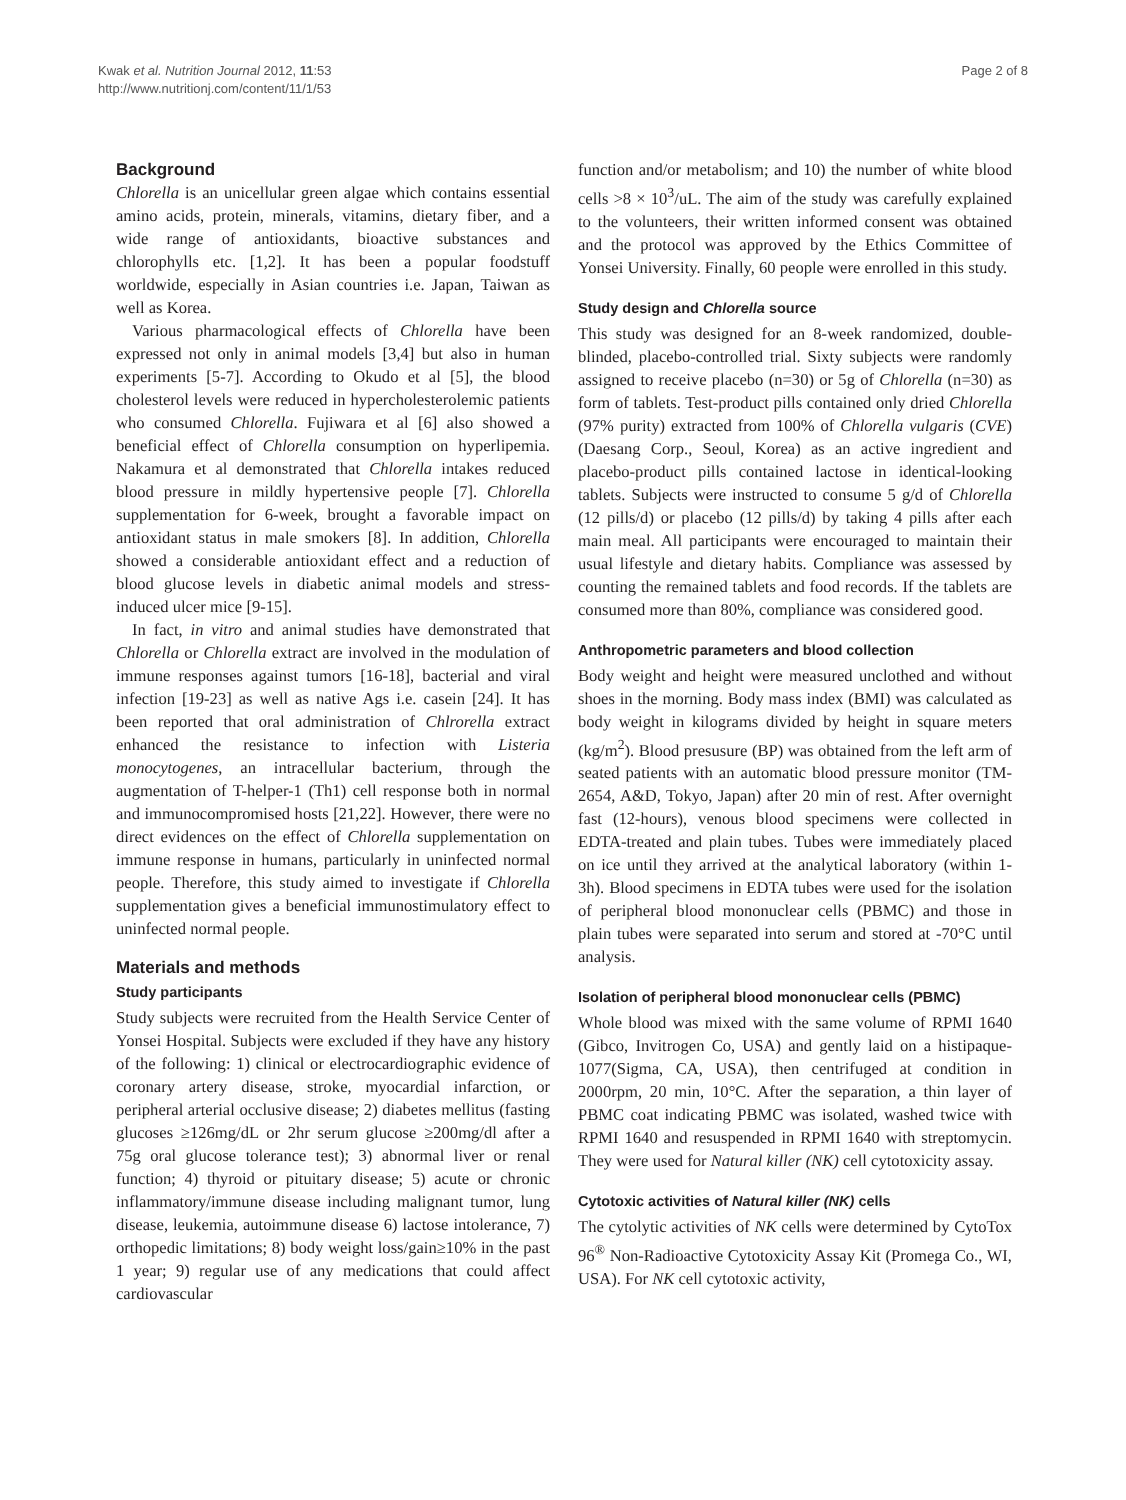Kwak et al. Nutrition Journal 2012, 11:53
http://www.nutritionj.com/content/11/1/53
Page 2 of 8
Background
Chlorella is an unicellular green algae which contains essential amino acids, protein, minerals, vitamins, dietary fiber, and a wide range of antioxidants, bioactive substances and chlorophylls etc. [1,2]. It has been a popular foodstuff worldwide, especially in Asian countries i.e. Japan, Taiwan as well as Korea.
Various pharmacological effects of Chlorella have been expressed not only in animal models [3,4] but also in human experiments [5-7]. According to Okudo et al [5], the blood cholesterol levels were reduced in hypercholesterolemic patients who consumed Chlorella. Fujiwara et al [6] also showed a beneficial effect of Chlorella consumption on hyperlipemia. Nakamura et al demonstrated that Chlorella intakes reduced blood pressure in mildly hypertensive people [7]. Chlorella supplementation for 6-week, brought a favorable impact on antioxidant status in male smokers [8]. In addition, Chlorella showed a considerable antioxidant effect and a reduction of blood glucose levels in diabetic animal models and stress-induced ulcer mice [9-15].
In fact, in vitro and animal studies have demonstrated that Chlorella or Chlorella extract are involved in the modulation of immune responses against tumors [16-18], bacterial and viral infection [19-23] as well as native Ags i.e. casein [24]. It has been reported that oral administration of Chlrorella extract enhanced the resistance to infection with Listeria monocytogenes, an intracellular bacterium, through the augmentation of T-helper-1 (Th1) cell response both in normal and immunocompromised hosts [21,22]. However, there were no direct evidences on the effect of Chlorella supplementation on immune response in humans, particularly in uninfected normal people. Therefore, this study aimed to investigate if Chlorella supplementation gives a beneficial immunostimulatory effect to uninfected normal people.
Materials and methods
Study participants
Study subjects were recruited from the Health Service Center of Yonsei Hospital. Subjects were excluded if they have any history of the following: 1) clinical or electrocardiographic evidence of coronary artery disease, stroke, myocardial infarction, or peripheral arterial occlusive disease; 2) diabetes mellitus (fasting glucoses ≥126mg/dL or 2hr serum glucose ≥200mg/dl after a 75g oral glucose tolerance test); 3) abnormal liver or renal function; 4) thyroid or pituitary disease; 5) acute or chronic inflammatory/immune disease including malignant tumor, lung disease, leukemia, autoimmune disease 6) lactose intolerance, 7) orthopedic limitations; 8) body weight loss/gain≥10% in the past 1 year; 9) regular use of any medications that could affect cardiovascular
function and/or metabolism; and 10) the number of white blood cells >8 × 10<sup>3</sup>/uL. The aim of the study was carefully explained to the volunteers, their written informed consent was obtained and the protocol was approved by the Ethics Committee of Yonsei University. Finally, 60 people were enrolled in this study.
Study design and Chlorella source
This study was designed for an 8-week randomized, double-blinded, placebo-controlled trial. Sixty subjects were randomly assigned to receive placebo (n=30) or 5g of Chlorella (n=30) as form of tablets. Test-product pills contained only dried Chlorella (97% purity) extracted from 100% of Chlorella vulgaris (CVE) (Daesang Corp., Seoul, Korea) as an active ingredient and placebo-product pills contained lactose in identical-looking tablets. Subjects were instructed to consume 5 g/d of Chlorella (12 pills/d) or placebo (12 pills/d) by taking 4 pills after each main meal. All participants were encouraged to maintain their usual lifestyle and dietary habits. Compliance was assessed by counting the remained tablets and food records. If the tablets are consumed more than 80%, compliance was considered good.
Anthropometric parameters and blood collection
Body weight and height were measured unclothed and without shoes in the morning. Body mass index (BMI) was calculated as body weight in kilograms divided by height in square meters (kg/m<sup>2</sup>). Blood presusure (BP) was obtained from the left arm of seated patients with an automatic blood pressure monitor (TM-2654, A&D, Tokyo, Japan) after 20 min of rest. After overnight fast (12-hours), venous blood specimens were collected in EDTA-treated and plain tubes. Tubes were immediately placed on ice until they arrived at the analytical laboratory (within 1-3h). Blood specimens in EDTA tubes were used for the isolation of peripheral blood mononuclear cells (PBMC) and those in plain tubes were separated into serum and stored at -70°C until analysis.
Isolation of peripheral blood mononuclear cells (PBMC)
Whole blood was mixed with the same volume of RPMI 1640 (Gibco, Invitrogen Co, USA) and gently laid on a histipaque-1077(Sigma, CA, USA), then centrifuged at condition in 2000rpm, 20 min, 10°C. After the separation, a thin layer of PBMC coat indicating PBMC was isolated, washed twice with RPMI 1640 and resuspended in RPMI 1640 with streptomycin. They were used for Natural killer (NK) cell cytotoxicity assay.
Cytotoxic activities of Natural killer (NK) cells
The cytolytic activities of NK cells were determined by CytoTox 96<sup>®</sup> Non-Radioactive Cytotoxicity Assay Kit (Promega Co., WI, USA). For NK cell cytotoxic activity,